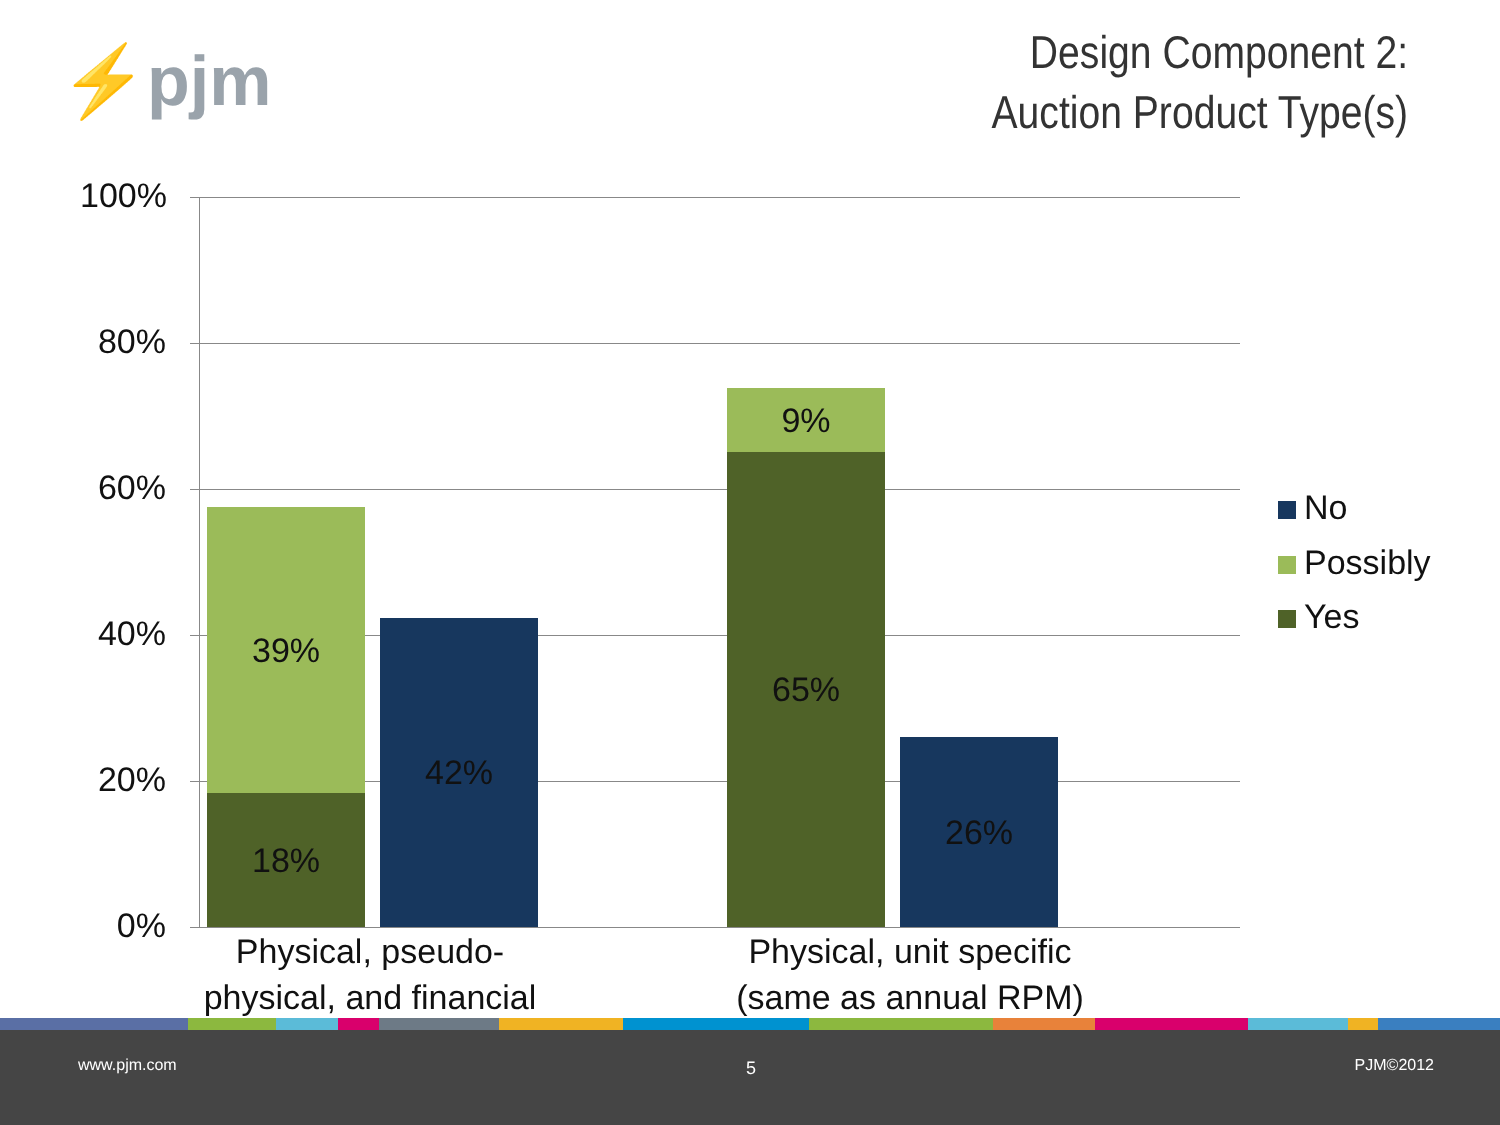⚡pjm
Design Component 2:
Auction Product Type(s)
100%
80%
60%
40%
20%
0%
39%
18%
42%
9%
65%
26%
Physical, pseudo-
physical, and financial
Physical, unit specific
(same as annual RPM)
No
Possibly
Yes
www.pjm.com 5 PJM©2012